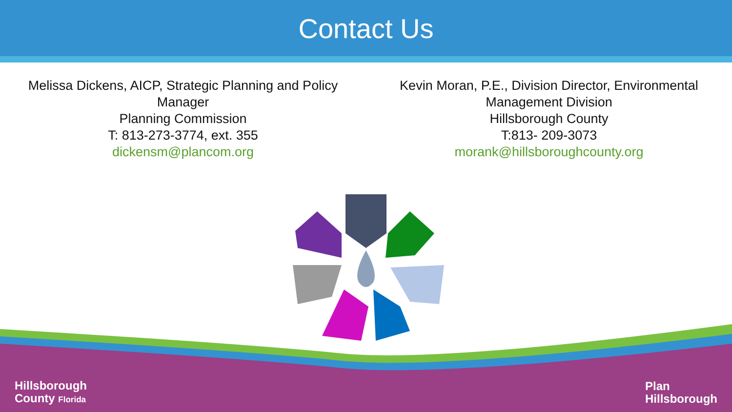Contact Us
Melissa Dickens, AICP, Strategic Planning and Policy
Manager
Planning Commission
T: 813-273-3774, ext. 355
dickensm@plancom.org
Kevin Moran, P.E., Division Director, Environmental
Management Division
Hillsborough County
T:813- 209-3073
morank@hillsboroughcounty.org
Hillsborough
County Florida
Plan
Hillsborough